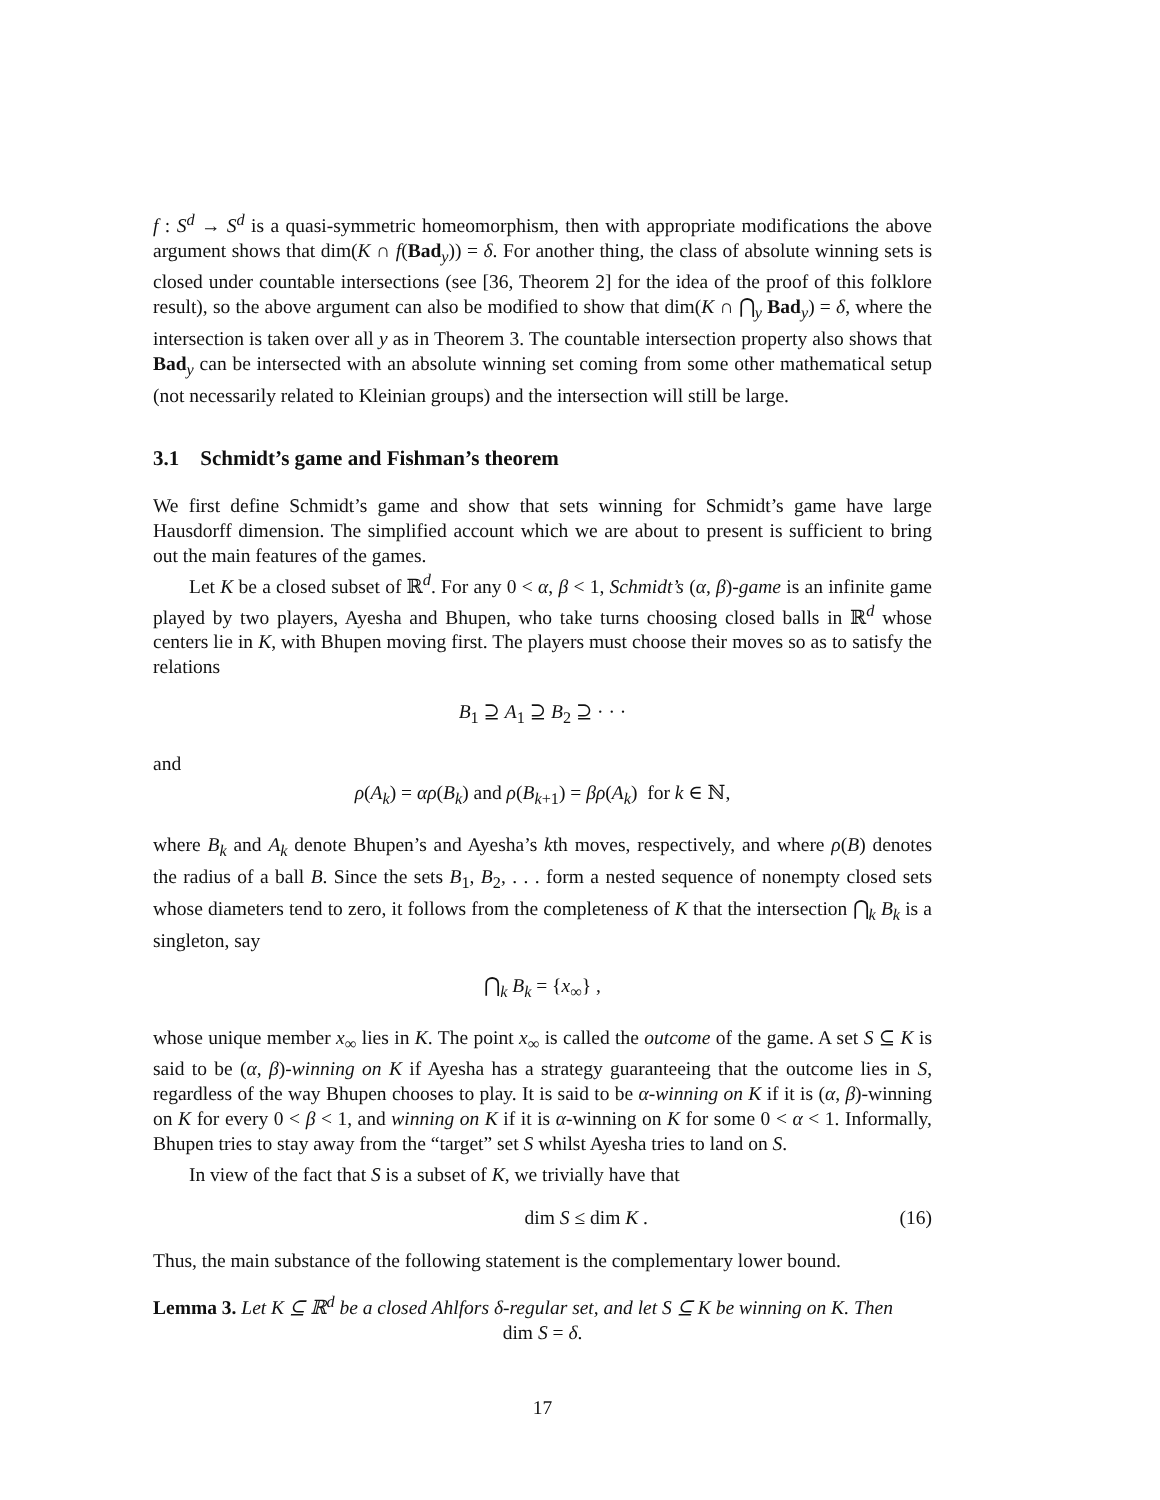f : S<sup>d</sup> → S<sup>d</sup> is a quasi-symmetric homeomorphism, then with appropriate modifications the above argument shows that dim(K ∩ f(Bad<sub>y</sub>)) = δ. For another thing, the class of absolute winning sets is closed under countable intersections (see [36, Theorem 2] for the idea of the proof of this folklore result), so the above argument can also be modified to show that dim(K ∩ ⋂<sub>y</sub> Bad<sub>y</sub>) = δ, where the intersection is taken over all y as in Theorem 3. The countable intersection property also shows that Bad<sub>y</sub> can be intersected with an absolute winning set coming from some other mathematical setup (not necessarily related to Kleinian groups) and the intersection will still be large.
3.1 Schmidt’s game and Fishman’s theorem
We first define Schmidt’s game and show that sets winning for Schmidt’s game have large Hausdorff dimension. The simplified account which we are about to present is sufficient to bring out the main features of the games.
Let K be a closed subset of ℝ<sup>d</sup>. For any 0 < α, β < 1, Schmidt’s (α, β)-game is an infinite game played by two players, Ayesha and Bhupen, who take turns choosing closed balls in ℝ<sup>d</sup> whose centers lie in K, with Bhupen moving first. The players must choose their moves so as to satisfy the relations
B<sub>1</sub> ⊇ A<sub>1</sub> ⊇ B<sub>2</sub> ⊇ · · ·
and
ρ(A<sub>k</sub>) = αρ(B<sub>k</sub>) and ρ(B<sub>k+1</sub>) = βρ(A<sub>k</sub>) for k ∈ ℕ,
where B<sub>k</sub> and A<sub>k</sub> denote Bhupen’s and Ayesha’s kth moves, respectively, and where ρ(B) denotes the radius of a ball B. Since the sets B<sub>1</sub>, B<sub>2</sub>, . . . form a nested sequence of nonempty closed sets whose diameters tend to zero, it follows from the completeness of K that the intersection ⋂<sub>k</sub> B<sub>k</sub> is a singleton, say
⋂<sub>k</sub> B<sub>k</sub> = {x<sub>∞</sub>} ,
whose unique member x<sub>∞</sub> lies in K. The point x<sub>∞</sub> is called the outcome of the game. A set S ⊆ K is said to be (α, β)-winning on K if Ayesha has a strategy guaranteeing that the outcome lies in S, regardless of the way Bhupen chooses to play. It is said to be α-winning on K if it is (α, β)-winning on K for every 0 < β < 1, and winning on K if it is α-winning on K for some 0 < α < 1. Informally, Bhupen tries to stay away from the “target” set S whilst Ayesha tries to land on S.
In view of the fact that S is a subset of K, we trivially have that
dim S ≤ dim K . (16)
Thus, the main substance of the following statement is the complementary lower bound.
Lemma 3. Let K ⊆ ℝ<sup>d</sup> be a closed Ahlfors δ-regular set, and let S ⊆ K be winning on K. Then
dim S = δ.
17